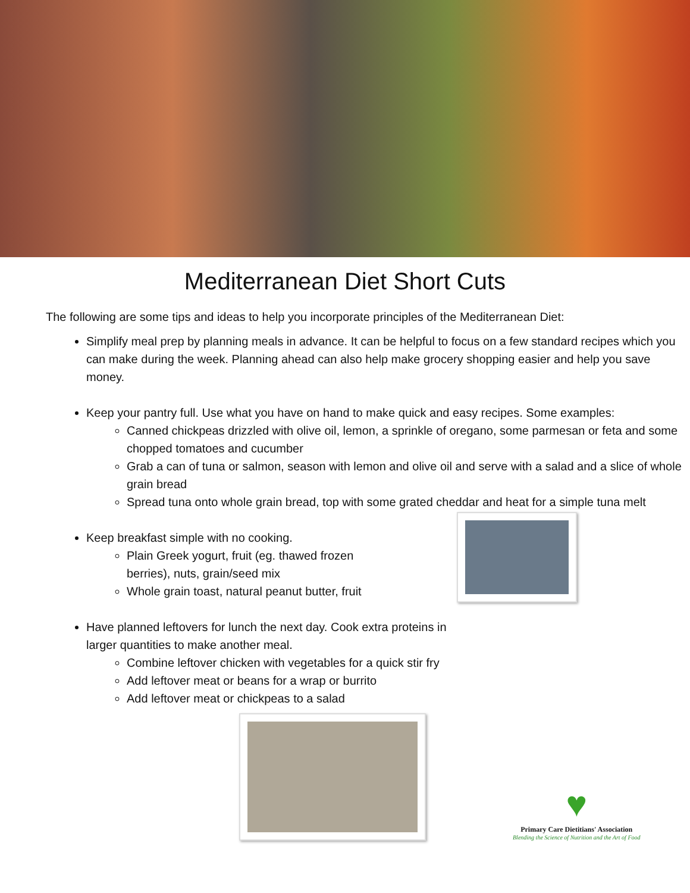Mediterranean Diet Short Cuts
The following are some tips and ideas to help you incorporate principles of the Mediterranean Diet:
Simplify meal prep by planning meals in advance. It can be helpful to focus on a few standard recipes which you can make during the week. Planning ahead can also help make grocery shopping easier and help you save money.
Keep your pantry full. Use what you have on hand to make quick and easy recipes. Some examples:
Canned chickpeas drizzled with olive oil, lemon, a sprinkle of oregano, some parmesan or feta and some chopped tomatoes and cucumber
Grab a can of tuna or salmon, season with lemon and olive oil and serve with a salad and a slice of whole grain bread
Spread tuna onto whole grain bread, top with some grated cheddar and heat for a simple tuna melt
Keep breakfast simple with no cooking.
Plain Greek yogurt, fruit (eg. thawed frozen berries), nuts, grain/seed mix
Whole grain toast, natural peanut butter, fruit
Have planned leftovers for lunch the next day. Cook extra proteins in larger quantities to make another meal.
Combine leftover chicken with vegetables for a quick stir fry
Add leftover meat or beans for a wrap or burrito
Add leftover meat or chickpeas to a salad
♥
Primary Care Dietitians' Association
Blending the Science of Nutrition and the Art of Food